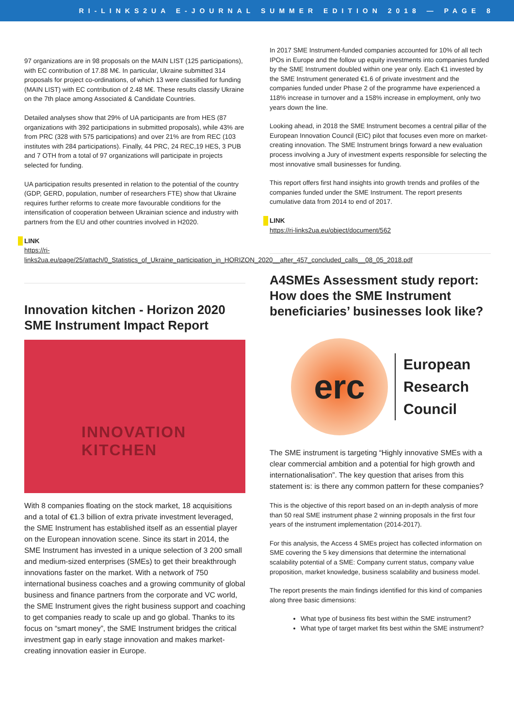RI-LINKS2UA E-JOURNAL SUMMER EDITION 2018 — PAGE 8
97 organizations are in 98 proposals on the MAIN LIST (125 participations), with EC contribution of 17.88 M€. In particular, Ukraine submitted 314 proposals for project co-ordinations, of which 13 were classified for funding (MAIN LIST) with EC contribution of 2.48 M€. These results classify Ukraine on the 7th place among Associated & Candidate Countries.
Detailed analyses show that 29% of UA participants are from HES (87 organizations with 392 participations in submitted proposals), while 43% are from PRC (328 with 575 participations) and over 21% are from REC (103 institutes with 284 participations). Finally, 44 PRC, 24 REC,19 HES, 3 PUB and 7 OTH from a total of 97 organizations will participate in projects selected for funding.
UA participation results presented in relation to the potential of the country (GDP, GERD, population, number of researchers FTE) show that Ukraine requires further reforms to create more favourable conditions for the intensification of cooperation between Ukrainian science and industry with partners from the EU and other countries involved in H2020.
LINK
https://ri-links2ua.eu/page/25/attach/0_Statistics_of_Ukraine_participation_in_HORIZON_2020__after_457_concluded_calls__08_05_2018.pdf
Innovation kitchen - Horizon 2020 SME Instrument Impact Report
INNOVATION
KITCHEN
With 8 companies floating on the stock market, 18 acquisitions and a total of €1.3 billion of extra private investment leveraged, the SME Instrument has established itself as an essential player on the European innovation scene. Since its start in 2014, the SME Instrument has invested in a unique selection of 3 200 small and medium-sized enterprises (SMEs) to get their breakthrough innovations faster on the market. With a network of 750 international business coaches and a growing community of global business and finance partners from the corporate and VC world, the SME Instrument gives the right business support and coaching to get companies ready to scale up and go global. Thanks to its focus on “smart money”, the SME Instrument bridges the critical investment gap in early stage innovation and makes market-creating innovation easier in Europe.
In 2017 SME Instrument-funded companies accounted for 10% of all tech IPOs in Europe and the follow up equity investments into companies funded by the SME Instrument doubled within one year only. Each €1 invested by the SME Instrument generated €1.6 of private investment and the companies funded under Phase 2 of the programme have experienced a 118% increase in turnover and a 158% increase in employment, only two years down the line.
Looking ahead, in 2018 the SME Instrument becomes a central pillar of the European Innovation Council (EIC) pilot that focuses even more on market-creating innovation. The SME Instrument brings forward a new evaluation process involving a Jury of investment experts responsible for selecting the most innovative small businesses for funding.
This report offers first hand insights into growth trends and profiles of the companies funded under the SME Instrument. The report presents cumulative data from 2014 to end of 2017.
LINK
https://ri-links2ua.eu/object/document/562
A4SMEs Assessment study report: How does the SME Instrument beneficiaries’ businesses look like?
erc
European
Research
Council
The SME instrument is targeting “Highly innovative SMEs with a clear commercial ambition and a potential for high growth and internationalisation”. The key question that arises from this statement is: is there any common pattern for these companies?
This is the objective of this report based on an in-depth analysis of more than 50 real SME instrument phase 2 winning proposals in the first four years of the instrument implementation (2014-2017).
For this analysis, the Access 4 SMEs project has collected information on SME covering the 5 key dimensions that determine the international scalability potential of a SME: Company current status, company value proposition, market knowledge, business scalability and business model.
The report presents the main findings identified for this kind of companies along three basic dimensions:
What type of business fits best within the SME instrument?
What type of target market fits best within the SME instrument?